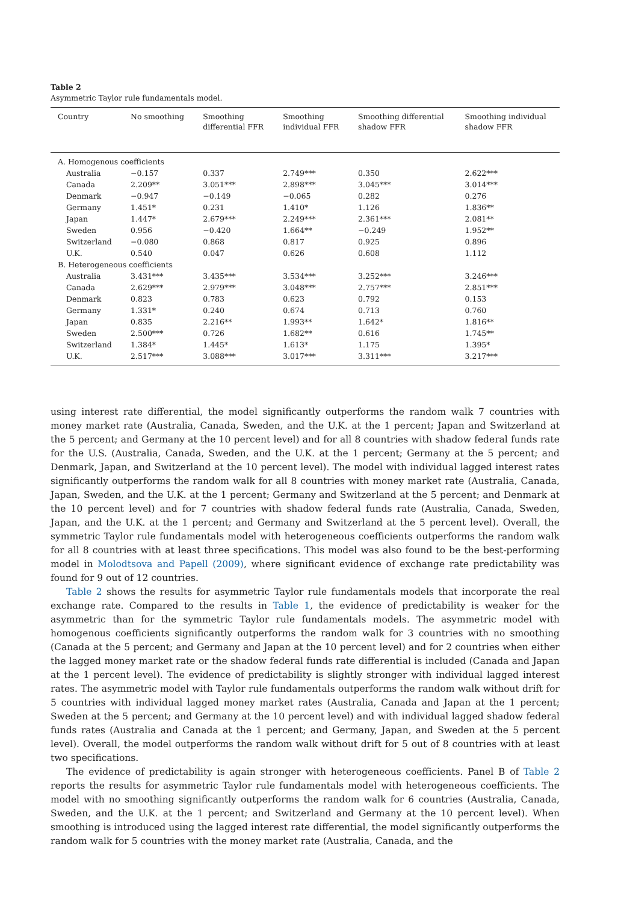Table 2
Asymmetric Taylor rule fundamentals model.
| Country | No smoothing | Smoothing differential FFR | Smoothing individual FFR | Smoothing differential shadow FFR | Smoothing individual shadow FFR |
| --- | --- | --- | --- | --- | --- |
| A. Homogenous coefficients | | | | | |
| Australia | −0.157 | 0.337 | 2.749*** | 0.350 | 2.622*** |
| Canada | 2.209** | 3.051*** | 2.898*** | 3.045*** | 3.014*** |
| Denmark | −0.947 | −0.149 | −0.065 | 0.282 | 0.276 |
| Germany | 1.451* | 0.231 | 1.410* | 1.126 | 1.836** |
| Japan | 1.447* | 2.679*** | 2.249*** | 2.361*** | 2.081** |
| Sweden | 0.956 | −0.420 | 1.664** | −0.249 | 1.952** |
| Switzerland | −0.080 | 0.868 | 0.817 | 0.925 | 0.896 |
| U.K. | 0.540 | 0.047 | 0.626 | 0.608 | 1.112 |
| B. Heterogeneous coefficients | | | | | |
| Australia | 3.431*** | 3.435*** | 3.534*** | 3.252*** | 3.246*** |
| Canada | 2.629*** | 2.979*** | 3.048*** | 2.757*** | 2.851*** |
| Denmark | 0.823 | 0.783 | 0.623 | 0.792 | 0.153 |
| Germany | 1.331* | 0.240 | 0.674 | 0.713 | 0.760 |
| Japan | 0.835 | 2.216** | 1.993** | 1.642* | 1.816** |
| Sweden | 2.500*** | 0.726 | 1.682** | 0.616 | 1.745** |
| Switzerland | 1.384* | 1.445* | 1.613* | 1.175 | 1.395* |
| U.K. | 2.517*** | 3.088*** | 3.017*** | 3.311*** | 3.217*** |
using interest rate differential, the model significantly outperforms the random walk 7 countries with money market rate (Australia, Canada, Sweden, and the U.K. at the 1 percent; Japan and Switzerland at the 5 percent; and Germany at the 10 percent level) and for all 8 countries with shadow federal funds rate for the U.S. (Australia, Canada, Sweden, and the U.K. at the 1 percent; Germany at the 5 percent; and Denmark, Japan, and Switzerland at the 10 percent level). The model with individual lagged interest rates significantly outperforms the random walk for all 8 countries with money market rate (Australia, Canada, Japan, Sweden, and the U.K. at the 1 percent; Germany and Switzerland at the 5 percent; and Denmark at the 10 percent level) and for 7 countries with shadow federal funds rate (Australia, Canada, Sweden, Japan, and the U.K. at the 1 percent; and Germany and Switzerland at the 5 percent level). Overall, the symmetric Taylor rule fundamentals model with heterogeneous coefficients outperforms the random walk for all 8 countries with at least three specifications. This model was also found to be the best-performing model in Molodtsova and Papell (2009), where significant evidence of exchange rate predictability was found for 9 out of 12 countries.
Table 2 shows the results for asymmetric Taylor rule fundamentals models that incorporate the real exchange rate. Compared to the results in Table 1, the evidence of predictability is weaker for the asymmetric than for the symmetric Taylor rule fundamentals models. The asymmetric model with homogenous coefficients significantly outperforms the random walk for 3 countries with no smoothing (Canada at the 5 percent; and Germany and Japan at the 10 percent level) and for 2 countries when either the lagged money market rate or the shadow federal funds rate differential is included (Canada and Japan at the 1 percent level). The evidence of predictability is slightly stronger with individual lagged interest rates. The asymmetric model with Taylor rule fundamentals outperforms the random walk without drift for 5 countries with individual lagged money market rates (Australia, Canada and Japan at the 1 percent; Sweden at the 5 percent; and Germany at the 10 percent level) and with individual lagged shadow federal funds rates (Australia and Canada at the 1 percent; and Germany, Japan, and Sweden at the 5 percent level). Overall, the model outperforms the random walk without drift for 5 out of 8 countries with at least two specifications.
The evidence of predictability is again stronger with heterogeneous coefficients. Panel B of Table 2 reports the results for asymmetric Taylor rule fundamentals model with heterogeneous coefficients. The model with no smoothing significantly outperforms the random walk for 6 countries (Australia, Canada, Sweden, and the U.K. at the 1 percent; and Switzerland and Germany at the 10 percent level). When smoothing is introduced using the lagged interest rate differential, the model significantly outperforms the random walk for 5 countries with the money market rate (Australia, Canada, and the